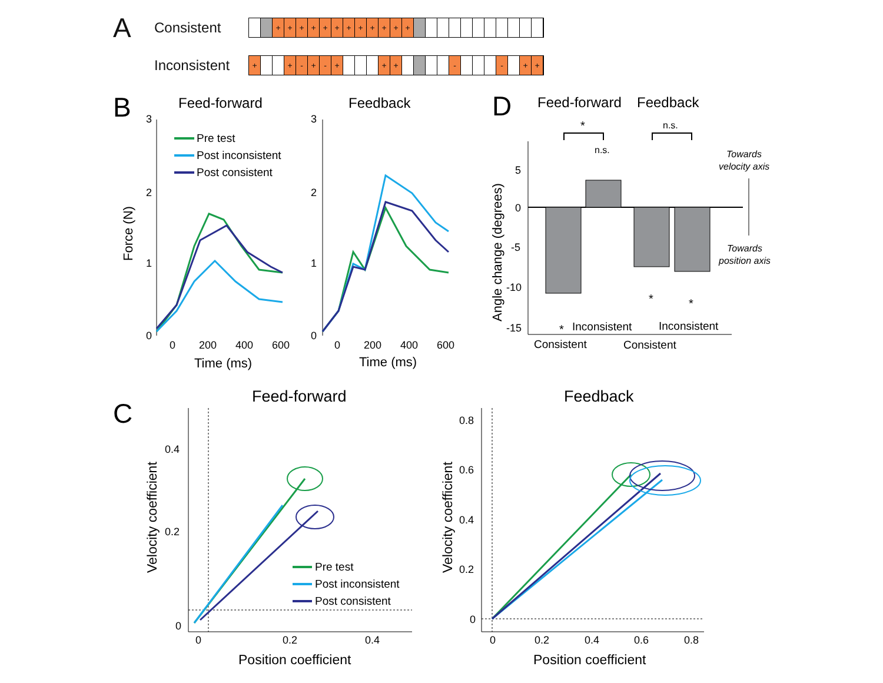A
Consistent
+ + + + + + + + + + + +
Inconsistent
+ + - + - + + + - - + +
B
Feed-forward
Feedback
3
2
1
0
3
2
1
0
0
200
400
600
0
200
400
600
Time (ms)
Time (ms)
Force (N)
Pre test
Post inconsistent
Post consistent
D
Feed-forward
Feedback
*
n.s.
n.s.
5
0
-5
-10
-15
Angle change (degrees)
*
Inconsistent
Inconsistent
Consistent
Consistent
*
*
Towards
velocity axis
Towards
position axis
C
Feed-forward
Feedback
0.4
0.2
0
0
0.2
0.4
Position coefficient
Velocity coefficient
Pre test
Post inconsistent
Post consistent
0.8
0.6
0.4
0.2
0
0
0.2
0.4
0.6
0.8
Position coefficient
Velocity coefficient